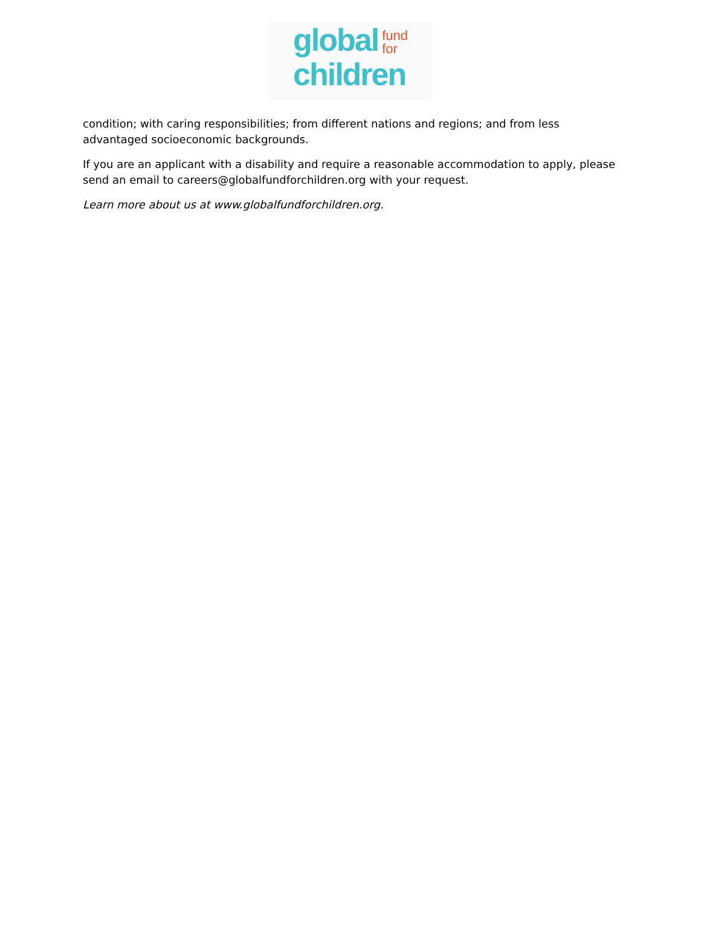global fund
for
children
condition; with caring responsibilities; from different nations and regions; and from less advantaged socioeconomic backgrounds.
If you are an applicant with a disability and require a reasonable accommodation to apply, please send an email to careers@globalfundforchildren.org with your request.
Learn more about us at www.globalfundforchildren.org.